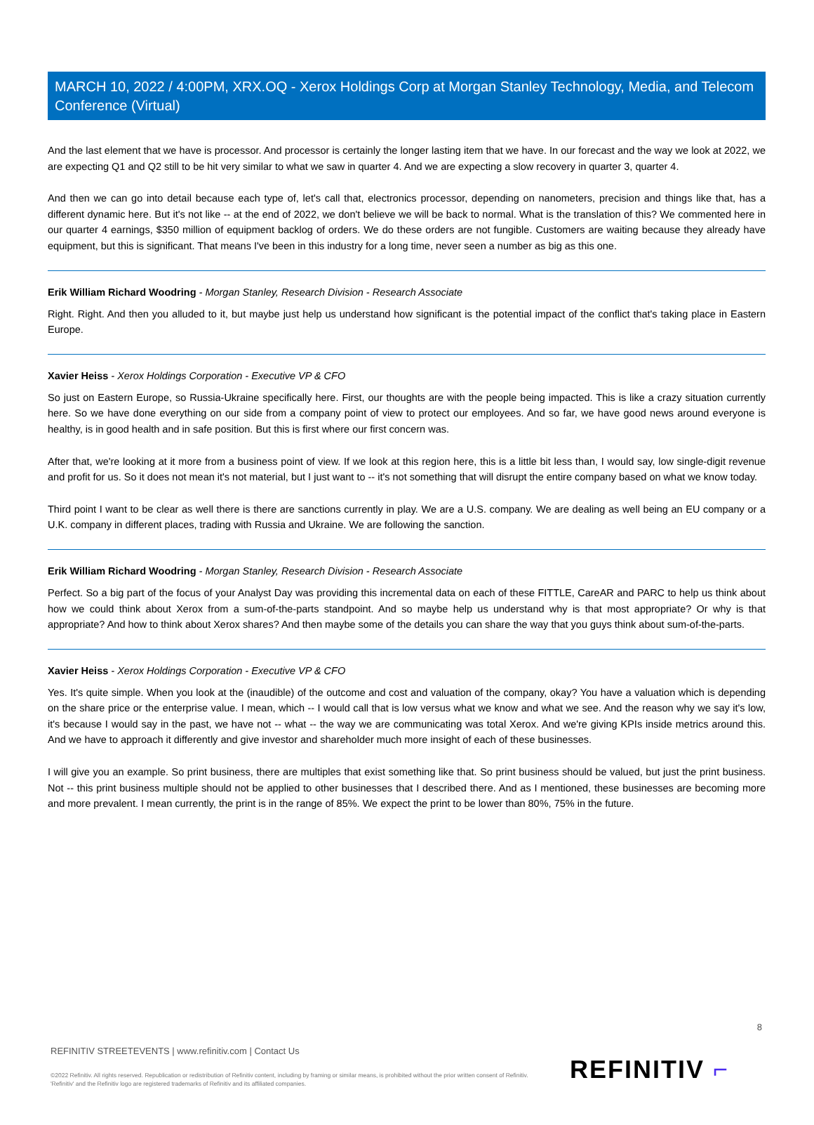MARCH 10, 2022 / 4:00PM, XRX.OQ - Xerox Holdings Corp at Morgan Stanley Technology, Media, and Telecom Conference (Virtual)
And the last element that we have is processor. And processor is certainly the longer lasting item that we have. In our forecast and the way we look at 2022, we are expecting Q1 and Q2 still to be hit very similar to what we saw in quarter 4. And we are expecting a slow recovery in quarter 3, quarter 4.
And then we can go into detail because each type of, let's call that, electronics processor, depending on nanometers, precision and things like that, has a different dynamic here. But it's not like -- at the end of 2022, we don't believe we will be back to normal. What is the translation of this? We commented here in our quarter 4 earnings, $350 million of equipment backlog of orders. We do these orders are not fungible. Customers are waiting because they already have equipment, but this is significant. That means I've been in this industry for a long time, never seen a number as big as this one.
Erik William Richard Woodring - Morgan Stanley, Research Division - Research Associate
Right. Right. And then you alluded to it, but maybe just help us understand how significant is the potential impact of the conflict that's taking place in Eastern Europe.
Xavier Heiss - Xerox Holdings Corporation - Executive VP & CFO
So just on Eastern Europe, so Russia-Ukraine specifically here. First, our thoughts are with the people being impacted. This is like a crazy situation currently here. So we have done everything on our side from a company point of view to protect our employees. And so far, we have good news around everyone is healthy, is in good health and in safe position. But this is first where our first concern was.
After that, we're looking at it more from a business point of view. If we look at this region here, this is a little bit less than, I would say, low single-digit revenue and profit for us. So it does not mean it's not material, but I just want to -- it's not something that will disrupt the entire company based on what we know today.
Third point I want to be clear as well there is there are sanctions currently in play. We are a U.S. company. We are dealing as well being an EU company or a U.K. company in different places, trading with Russia and Ukraine. We are following the sanction.
Erik William Richard Woodring - Morgan Stanley, Research Division - Research Associate
Perfect. So a big part of the focus of your Analyst Day was providing this incremental data on each of these FITTLE, CareAR and PARC to help us think about how we could think about Xerox from a sum-of-the-parts standpoint. And so maybe help us understand why is that most appropriate? Or why is that appropriate? And how to think about Xerox shares? And then maybe some of the details you can share the way that you guys think about sum-of-the-parts.
Xavier Heiss - Xerox Holdings Corporation - Executive VP & CFO
Yes. It's quite simple. When you look at the (inaudible) of the outcome and cost and valuation of the company, okay? You have a valuation which is depending on the share price or the enterprise value. I mean, which -- I would call that is low versus what we know and what we see. And the reason why we say it's low, it's because I would say in the past, we have not -- what -- the way we are communicating was total Xerox. And we're giving KPIs inside metrics around this. And we have to approach it differently and give investor and shareholder much more insight of each of these businesses.
I will give you an example. So print business, there are multiples that exist something like that. So print business should be valued, but just the print business. Not -- this print business multiple should not be applied to other businesses that I described there. And as I mentioned, these businesses are becoming more and more prevalent. I mean currently, the print is in the range of 85%. We expect the print to be lower than 80%, 75% in the future.
8
REFINITIV STREETEVENTS | www.refinitiv.com | Contact Us
©2022 Refinitiv. All rights reserved. Republication or redistribution of Refinitiv content, including by framing or similar means, is prohibited without the prior written consent of Refinitiv. 'Refinitiv' and the Refinitiv logo are registered trademarks of Refinitiv and its affiliated companies.
REFINITIV ⌐